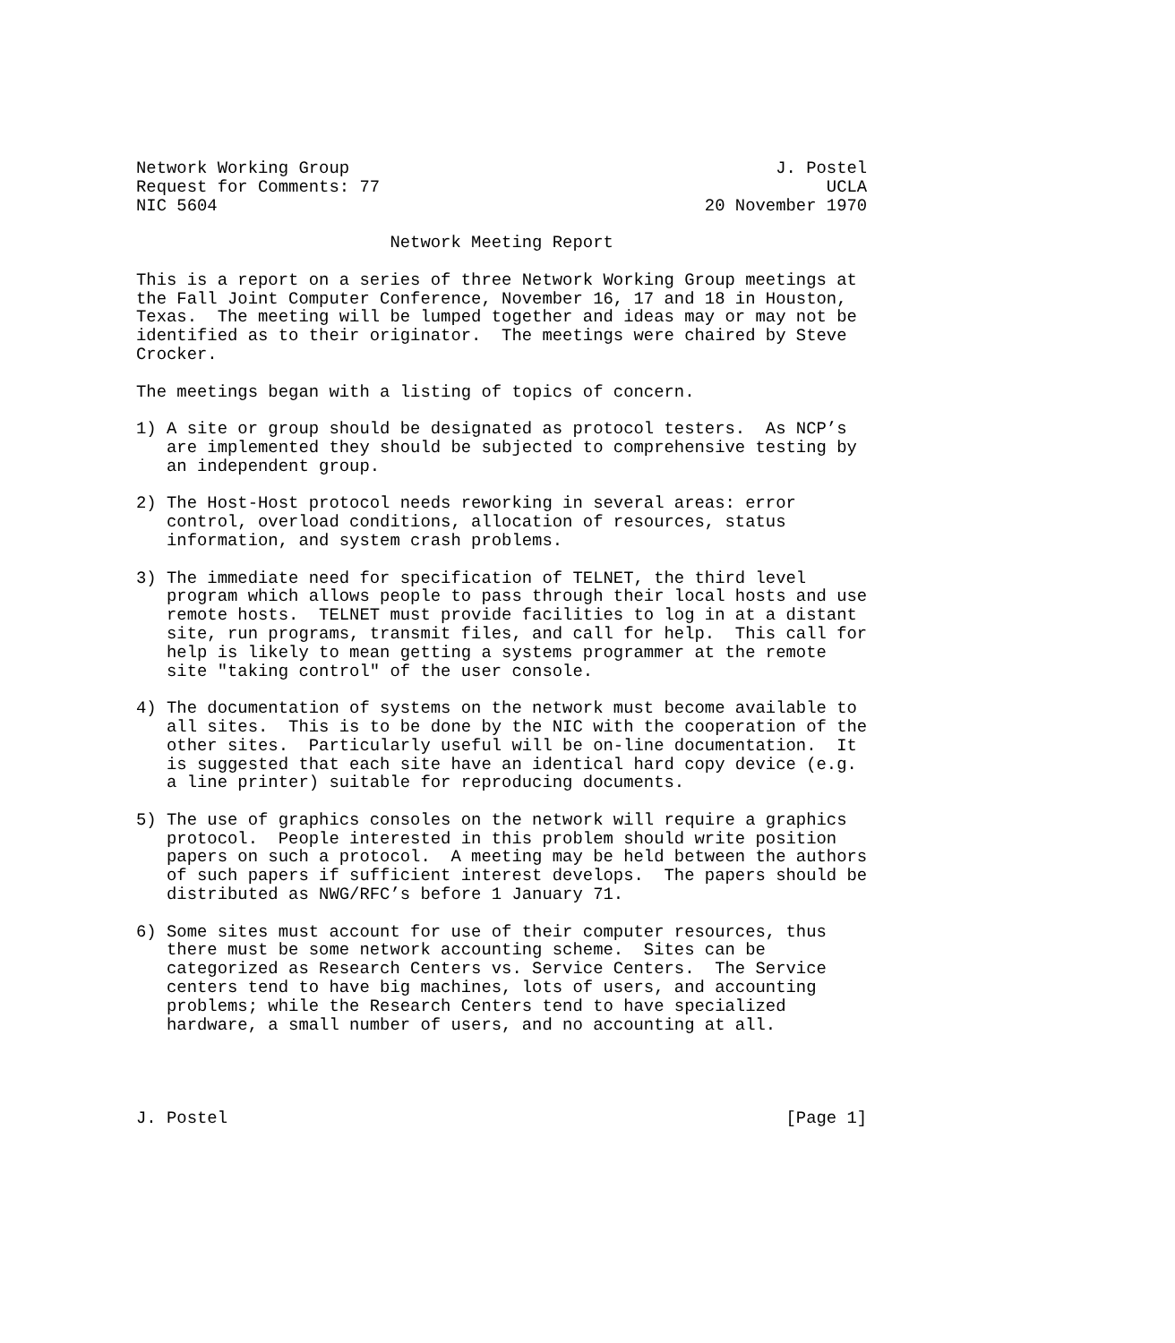Network Working Group                                          J. Postel
Request for Comments: 77                                            UCLA
NIC 5604                                                20 November 1970

                         Network Meeting Report

This is a report on a series of three Network Working Group meetings at
the Fall Joint Computer Conference, November 16, 17 and 18 in Houston,
Texas.  The meeting will be lumped together and ideas may or may not be
identified as to their originator.  The meetings were chaired by Steve
Crocker.

The meetings began with a listing of topics of concern.

1) A site or group should be designated as protocol testers.  As NCP’s
   are implemented they should be subjected to comprehensive testing by
   an independent group.

2) The Host-Host protocol needs reworking in several areas: error
   control, overload conditions, allocation of resources, status
   information, and system crash problems.

3) The immediate need for specification of TELNET, the third level
   program which allows people to pass through their local hosts and use
   remote hosts.  TELNET must provide facilities to log in at a distant
   site, run programs, transmit files, and call for help.  This call for
   help is likely to mean getting a systems programmer at the remote
   site "taking control" of the user console.

4) The documentation of systems on the network must become available to
   all sites.  This is to be done by the NIC with the cooperation of the
   other sites.  Particularly useful will be on-line documentation.  It
   is suggested that each site have an identical hard copy device (e.g.
   a line printer) suitable for reproducing documents.

5) The use of graphics consoles on the network will require a graphics
   protocol.  People interested in this problem should write position
   papers on such a protocol.  A meeting may be held between the authors
   of such papers if sufficient interest develops.  The papers should be
   distributed as NWG/RFC’s before 1 January 71.

6) Some sites must account for use of their computer resources, thus
   there must be some network accounting scheme.  Sites can be
   categorized as Research Centers vs. Service Centers.  The Service
   centers tend to have big machines, lots of users, and accounting
   problems; while the Research Centers tend to have specialized
   hardware, a small number of users, and no accounting at all.




J. Postel                                                       [Page 1]